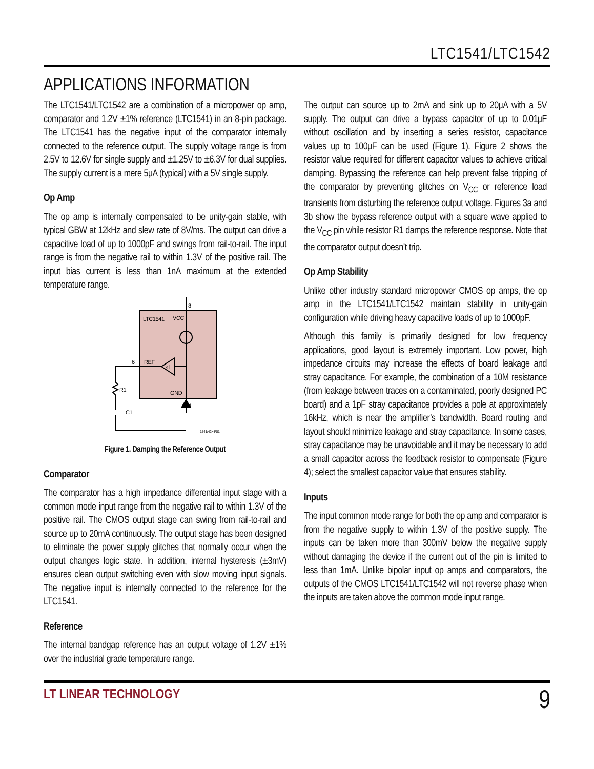LTC1541/LTC1542
APPLICATIONS INFORMATION
The LTC1541/LTC1542 are a combination of a micropower op amp, comparator and 1.2V ±1% reference (LTC1541) in an 8-pin package. The LTC1541 has the negative input of the comparator internally connected to the reference output. The supply voltage range is from 2.5V to 12.6V for single supply and ±1.25V to ±6.3V for dual supplies. The supply current is a mere 5μA (typical) with a 5V single supply.
Op Amp
The op amp is internally compensated to be unity-gain stable, with typical GBW at 12kHz and slew rate of 8V/ms. The output can drive a capacitive load of up to 1000pF and swings from rail-to-rail. The input range is from the negative rail to within 1.3V of the positive rail. The input bias current is less than 1nA maximum at the extended temperature range.
8
LTC1541
VCC
×1
6
REF
GND
4
R1
C1
1541/42 • F01
Figure 1. Damping the Reference Output
Comparator
The comparator has a high impedance differential input stage with a common mode input range from the negative rail to within 1.3V of the positive rail. The CMOS output stage can swing from rail-to-rail and source up to 20mA continuously. The output stage has been designed to eliminate the power supply glitches that normally occur when the output changes logic state. In addition, internal hysteresis (±3mV) ensures clean output switching even with slow moving input signals. The negative input is internally connected to the reference for the LTC1541.
Reference
The internal bandgap reference has an output voltage of 1.2V ±1% over the industrial grade temperature range.
The output can source up to 2mA and sink up to 20μA with a 5V supply. The output can drive a bypass capacitor of up to 0.01μF without oscillation and by inserting a series resistor, capacitance values up to 100μF can be used (Figure 1). Figure 2 shows the resistor value required for different capacitor values to achieve critical damping. Bypassing the reference can help prevent false tripping of the comparator by preventing glitches on V<sub>CC</sub> or reference load transients from disturbing the reference output voltage. Figures 3a and 3b show the bypass reference output with a square wave applied to the V<sub>CC</sub> pin while resistor R1 damps the reference response. Note that the comparator output doesn’t trip.
Op Amp Stability
Unlike other industry standard micropower CMOS op amps, the op amp in the LTC1541/LTC1542 maintain stability in unity-gain configuration while driving heavy capacitive loads of up to 1000pF.
Although this family is primarily designed for low frequency applications, good layout is extremely important. Low power, high impedance circuits may increase the effects of board leakage and stray capacitance. For example, the combination of a 10M resistance (from leakage between traces on a contaminated, poorly designed PC board) and a 1pF stray capacitance provides a pole at approximately 16kHz, which is near the amplifier’s bandwidth. Board routing and layout should minimize leakage and stray capacitance. In some cases, stray capacitance may be unavoidable and it may be necessary to add a small capacitor across the feedback resistor to compensate (Figure 4); select the smallest capacitor value that ensures stability.
Inputs
The input common mode range for both the op amp and comparator is from the negative supply to within 1.3V of the positive supply. The inputs can be taken more than 300mV below the negative supply without damaging the device if the current out of the pin is limited to less than 1mA. Unlike bipolar input op amps and comparators, the outputs of the CMOS LTC1541/LTC1542 will not reverse phase when the inputs are taken above the common mode input range.
LT LINEAR TECHNOLOGY
9